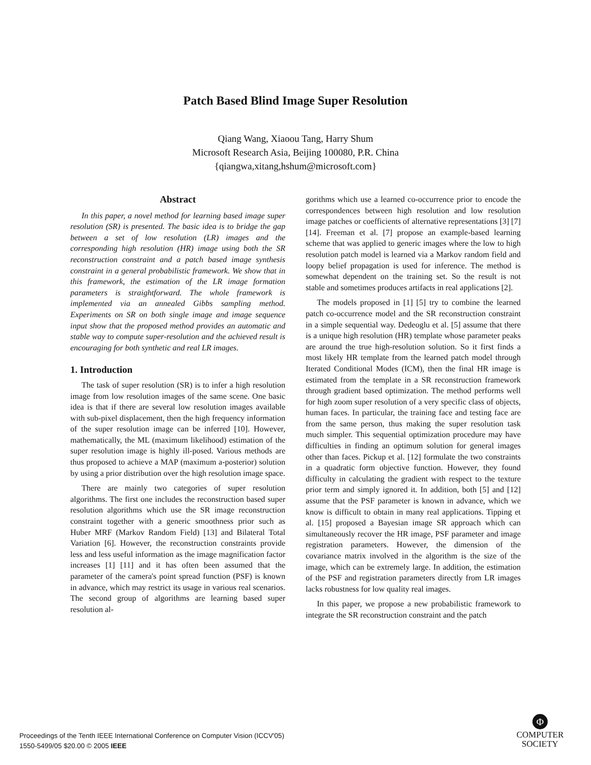Patch Based Blind Image Super Resolution
Qiang Wang, Xiaoou Tang, Harry Shum
Microsoft Research Asia, Beijing 100080, P.R. China
{qiangwa,xitang,hshum@microsoft.com}
Abstract
In this paper, a novel method for learning based image super resolution (SR) is presented. The basic idea is to bridge the gap between a set of low resolution (LR) images and the corresponding high resolution (HR) image using both the SR reconstruction constraint and a patch based image synthesis constraint in a general probabilistic framework. We show that in this framework, the estimation of the LR image formation parameters is straightforward. The whole framework is implemented via an annealed Gibbs sampling method. Experiments on SR on both single image and image sequence input show that the proposed method provides an automatic and stable way to compute super-resolution and the achieved result is encouraging for both synthetic and real LR images.
1. Introduction
The task of super resolution (SR) is to infer a high resolution image from low resolution images of the same scene. One basic idea is that if there are several low resolution images available with sub-pixel displacement, then the high frequency information of the super resolution image can be inferred [10]. However, mathematically, the ML (maximum likelihood) estimation of the super resolution image is highly ill-posed. Various methods are thus proposed to achieve a MAP (maximum a-posterior) solution by using a prior distribution over the high resolution image space.
There are mainly two categories of super resolution algorithms. The first one includes the reconstruction based super resolution algorithms which use the SR image reconstruction constraint together with a generic smoothness prior such as Huber MRF (Markov Random Field) [13] and Bilateral Total Variation [6]. However, the reconstruction constraints provide less and less useful information as the image magnification factor increases [1] [11] and it has often been assumed that the parameter of the camera's point spread function (PSF) is known in advance, which may restrict its usage in various real scenarios. The second group of algorithms are learning based super resolution al-
gorithms which use a learned co-occurrence prior to encode the correspondences between high resolution and low resolution image patches or coefficients of alternative representations [3] [7] [14]. Freeman et al. [7] propose an example-based learning scheme that was applied to generic images where the low to high resolution patch model is learned via a Markov random field and loopy belief propagation is used for inference. The method is somewhat dependent on the training set. So the result is not stable and sometimes produces artifacts in real applications [2].
The models proposed in [1] [5] try to combine the learned patch co-occurrence model and the SR reconstruction constraint in a simple sequential way. Dedeoglu et al. [5] assume that there is a unique high resolution (HR) template whose parameter peaks are around the true high-resolution solution. So it first finds a most likely HR template from the learned patch model through Iterated Conditional Modes (ICM), then the final HR image is estimated from the template in a SR reconstruction framework through gradient based optimization. The method performs well for high zoom super resolution of a very specific class of objects, human faces. In particular, the training face and testing face are from the same person, thus making the super resolution task much simpler. This sequential optimization procedure may have difficulties in finding an optimum solution for general images other than faces. Pickup et al. [12] formulate the two constraints in a quadratic form objective function. However, they found difficulty in calculating the gradient with respect to the texture prior term and simply ignored it. In addition, both [5] and [12] assume that the PSF parameter is known in advance, which we know is difficult to obtain in many real applications. Tipping et al. [15] proposed a Bayesian image SR approach which can simultaneously recover the HR image, PSF parameter and image registration parameters. However, the dimension of the covariance matrix involved in the algorithm is the size of the image, which can be extremely large. In addition, the estimation of the PSF and registration parameters directly from LR images lacks robustness for low quality real images.
In this paper, we propose a new probabilistic framework to integrate the SR reconstruction constraint and the patch
Proceedings of the Tenth IEEE International Conference on Computer Vision (ICCV'05)
1550-5499/05 $20.00 © 2005 IEEE
Φ
COMPUTER
SOCIETY